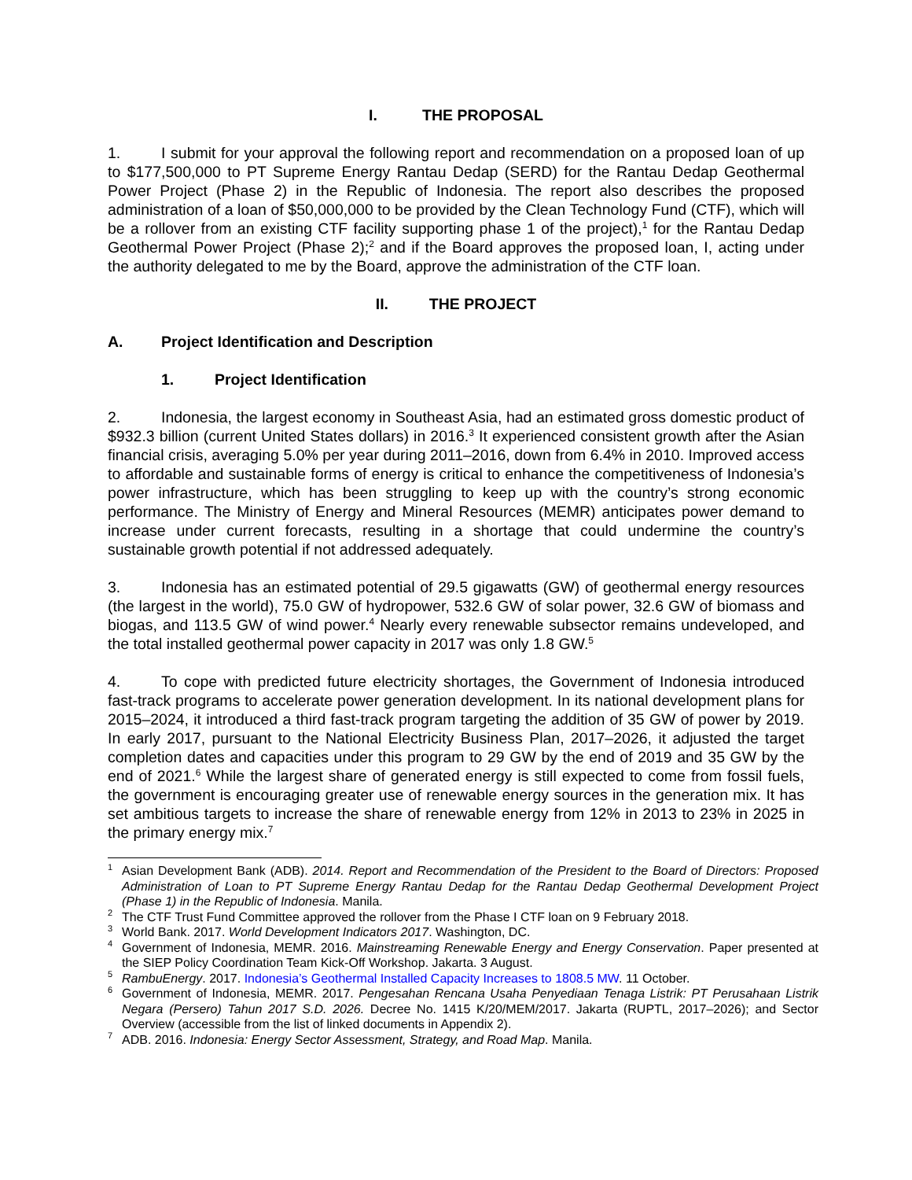I. THE PROPOSAL
1. I submit for your approval the following report and recommendation on a proposed loan of up to $177,500,000 to PT Supreme Energy Rantau Dedap (SERD) for the Rantau Dedap Geothermal Power Project (Phase 2) in the Republic of Indonesia. The report also describes the proposed administration of a loan of $50,000,000 to be provided by the Clean Technology Fund (CTF), which will be a rollover from an existing CTF facility supporting phase 1 of the project),<sup>1</sup> for the Rantau Dedap Geothermal Power Project (Phase 2);<sup>2</sup> and if the Board approves the proposed loan, I, acting under the authority delegated to me by the Board, approve the administration of the CTF loan.
II. THE PROJECT
A. Project Identification and Description
1. Project Identification
2. Indonesia, the largest economy in Southeast Asia, had an estimated gross domestic product of $932.3 billion (current United States dollars) in 2016.<sup>3</sup> It experienced consistent growth after the Asian financial crisis, averaging 5.0% per year during 2011–2016, down from 6.4% in 2010. Improved access to affordable and sustainable forms of energy is critical to enhance the competitiveness of Indonesia’s power infrastructure, which has been struggling to keep up with the country’s strong economic performance. The Ministry of Energy and Mineral Resources (MEMR) anticipates power demand to increase under current forecasts, resulting in a shortage that could undermine the country’s sustainable growth potential if not addressed adequately.
3. Indonesia has an estimated potential of 29.5 gigawatts (GW) of geothermal energy resources (the largest in the world), 75.0 GW of hydropower, 532.6 GW of solar power, 32.6 GW of biomass and biogas, and 113.5 GW of wind power.<sup>4</sup> Nearly every renewable subsector remains undeveloped, and the total installed geothermal power capacity in 2017 was only 1.8 GW.<sup>5</sup>
4. To cope with predicted future electricity shortages, the Government of Indonesia introduced fast-track programs to accelerate power generation development. In its national development plans for 2015–2024, it introduced a third fast-track program targeting the addition of 35 GW of power by 2019. In early 2017, pursuant to the National Electricity Business Plan, 2017–2026, it adjusted the target completion dates and capacities under this program to 29 GW by the end of 2019 and 35 GW by the end of 2021.<sup>6</sup> While the largest share of generated energy is still expected to come from fossil fuels, the government is encouraging greater use of renewable energy sources in the generation mix. It has set ambitious targets to increase the share of renewable energy from 12% in 2013 to 23% in 2025 in the primary energy mix.<sup>7</sup>
<sup>1</sup> Asian Development Bank (ADB). 2014. Report and Recommendation of the President to the Board of Directors: Proposed Administration of Loan to PT Supreme Energy Rantau Dedap for the Rantau Dedap Geothermal Development Project (Phase 1) in the Republic of Indonesia. Manila.
<sup>2</sup> The CTF Trust Fund Committee approved the rollover from the Phase I CTF loan on 9 February 2018.
<sup>3</sup> World Bank. 2017. World Development Indicators 2017. Washington, DC.
<sup>4</sup> Government of Indonesia, MEMR. 2016. Mainstreaming Renewable Energy and Energy Conservation. Paper presented at the SIEP Policy Coordination Team Kick-Off Workshop. Jakarta. 3 August.
<sup>5</sup> RambuEnergy. 2017. Indonesia’s Geothermal Installed Capacity Increases to 1808.5 MW. 11 October.
<sup>6</sup> Government of Indonesia, MEMR. 2017. Pengesahan Rencana Usaha Penyediaan Tenaga Listrik: PT Perusahaan Listrik Negara (Persero) Tahun 2017 S.D. 2026. Decree No. 1415 K/20/MEM/2017. Jakarta (RUPTL, 2017–2026); and Sector Overview (accessible from the list of linked documents in Appendix 2).
<sup>7</sup> ADB. 2016. Indonesia: Energy Sector Assessment, Strategy, and Road Map. Manila.